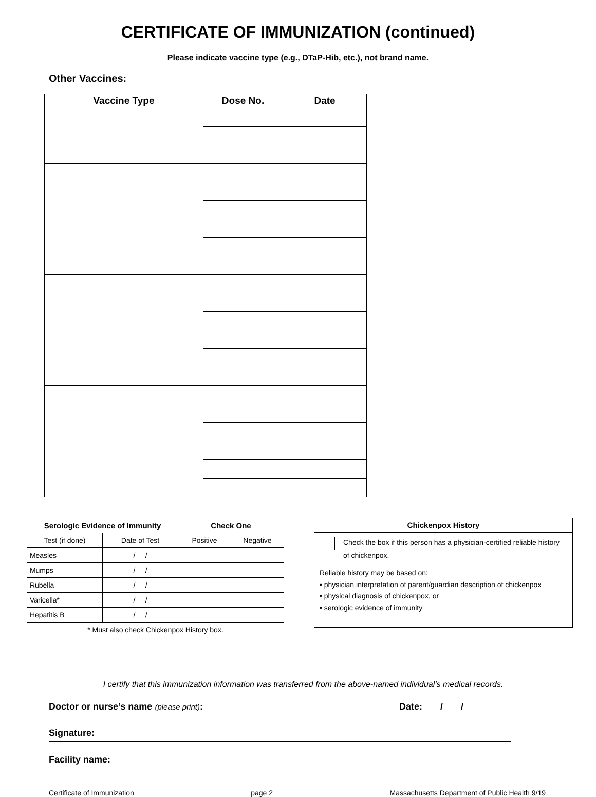CERTIFICATE OF IMMUNIZATION (continued)
Please indicate vaccine type (e.g., DTaP-Hib, etc.), not brand name.
Other Vaccines:
| Vaccine Type | Dose No. | Date |
| --- | --- | --- |
| Serologic Evidence of Immunity | | Check One | |
| --- | --- | --- | --- |
| Test (if done) | Date of Test | Positive | Negative |
| Measles | / / | | |
| Mumps | / / | | |
| Rubella | / / | | |
| Varicella* | / / | | |
| Hepatitis B | / / | | |
| * Must also check Chickenpox History box. | | | |
Chickenpox History
Check the box if this person has a physician-certified reliable history of chickenpox.
Reliable history may be based on:
• physician interpretation of parent/guardian description of chickenpox
• physical diagnosis of chickenpox, or
• serologic evidence of immunity
I certify that this immunization information was transferred from the above-named individual’s medical records.
Doctor or nurse’s name (please print): Date: / /
Signature:
Facility name:
Certificate of Immunization page 2 Massachusetts Department of Public Health 9/19